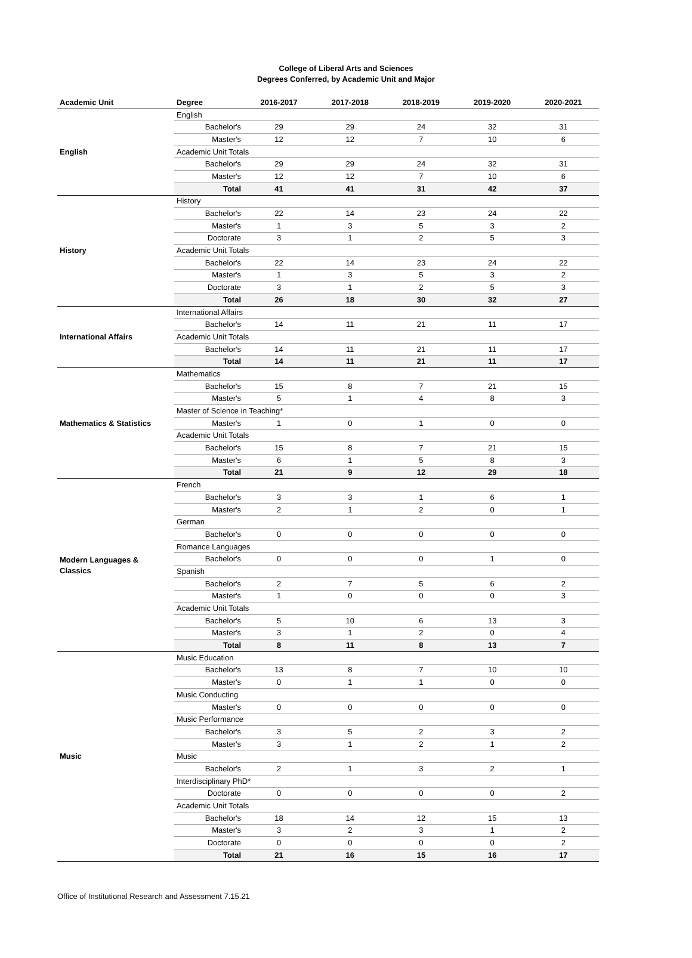College of Liberal Arts and Sciences
Degrees Conferred, by Academic Unit and Major
| Academic Unit | Degree | | 2016-2017 | 2017-2018 | 2018-2019 | 2019-2020 | 2020-2021 |
| --- | --- | --- | --- | --- | --- | --- | --- |
| English | English | | | | | | |
| | Bachelor's | | 29 | 29 | 24 | 32 | 31 |
| | Master's | | 12 | 12 | 7 | 10 | 6 |
| | Academic Unit Totals | | | | | | |
| | Bachelor's | | 29 | 29 | 24 | 32 | 31 |
| | Master's | | 12 | 12 | 7 | 10 | 6 |
| | Total | | 41 | 41 | 31 | 42 | 37 |
| History | History | | | | | | |
| | Bachelor's | | 22 | 14 | 23 | 24 | 22 |
| | Master's | | 1 | 3 | 5 | 3 | 2 |
| | Doctorate | | 3 | 1 | 2 | 5 | 3 |
| | Academic Unit Totals | | | | | | |
| | Bachelor's | | 22 | 14 | 23 | 24 | 22 |
| | Master's | | 1 | 3 | 5 | 3 | 2 |
| | Doctorate | | 3 | 1 | 2 | 5 | 3 |
| | Total | | 26 | 18 | 30 | 32 | 27 |
| International Affairs | International Affairs | | | | | | |
| | Bachelor's | | 14 | 11 | 21 | 11 | 17 |
| | Academic Unit Totals | | | | | | |
| | Bachelor's | | 14 | 11 | 21 | 11 | 17 |
| | Total | | 14 | 11 | 21 | 11 | 17 |
| Mathematics & Statistics | Mathematics | | | | | | |
| | Bachelor's | | 15 | 8 | 7 | 21 | 15 |
| | Master's | | 5 | 1 | 4 | 8 | 3 |
| | Master of Science in Teaching* | | | | | | |
| | Master's | | 1 | 0 | 1 | 0 | 0 |
| | Academic Unit Totals | | | | | | |
| | Bachelor's | | 15 | 8 | 7 | 21 | 15 |
| | Master's | | 6 | 1 | 5 | 8 | 3 |
| | Total | | 21 | 9 | 12 | 29 | 18 |
| Modern Languages & Classics | French | | | | | | |
| | Bachelor's | | 3 | 3 | 1 | 6 | 1 |
| | Master's | | 2 | 1 | 2 | 0 | 1 |
| | German | | | | | | |
| | Bachelor's | | 0 | 0 | 0 | 0 | 0 |
| | Romance Languages | | | | | | |
| | Bachelor's | | 0 | 0 | 0 | 1 | 0 |
| | Spanish | | | | | | |
| | Bachelor's | | 2 | 7 | 5 | 6 | 2 |
| | Master's | | 1 | 0 | 0 | 0 | 3 |
| | Academic Unit Totals | | | | | | |
| | Bachelor's | | 5 | 10 | 6 | 13 | 3 |
| | Master's | | 3 | 1 | 2 | 0 | 4 |
| | Total | | 8 | 11 | 8 | 13 | 7 |
| Music | Music Education | | | | | | |
| | Bachelor's | | 13 | 8 | 7 | 10 | 10 |
| | Master's | | 0 | 1 | 1 | 0 | 0 |
| | Music Conducting | | | | | | |
| | Master's | | 0 | 0 | 0 | 0 | 0 |
| | Music Performance | | | | | | |
| | Bachelor's | | 3 | 5 | 2 | 3 | 2 |
| | Master's | | 3 | 1 | 2 | 1 | 2 |
| | Music | | | | | | |
| | Bachelor's | | 2 | 1 | 3 | 2 | 1 |
| | Interdisciplinary PhD* | | | | | | |
| | Doctorate | | 0 | 0 | 0 | 0 | 2 |
| | Academic Unit Totals | | | | | | |
| | Bachelor's | | 18 | 14 | 12 | 15 | 13 |
| | Master's | | 3 | 2 | 3 | 1 | 2 |
| | Doctorate | | 0 | 0 | 0 | 0 | 2 |
| | Total | | 21 | 16 | 15 | 16 | 17 |
Office of Institutional Research and Assessment 7.15.21